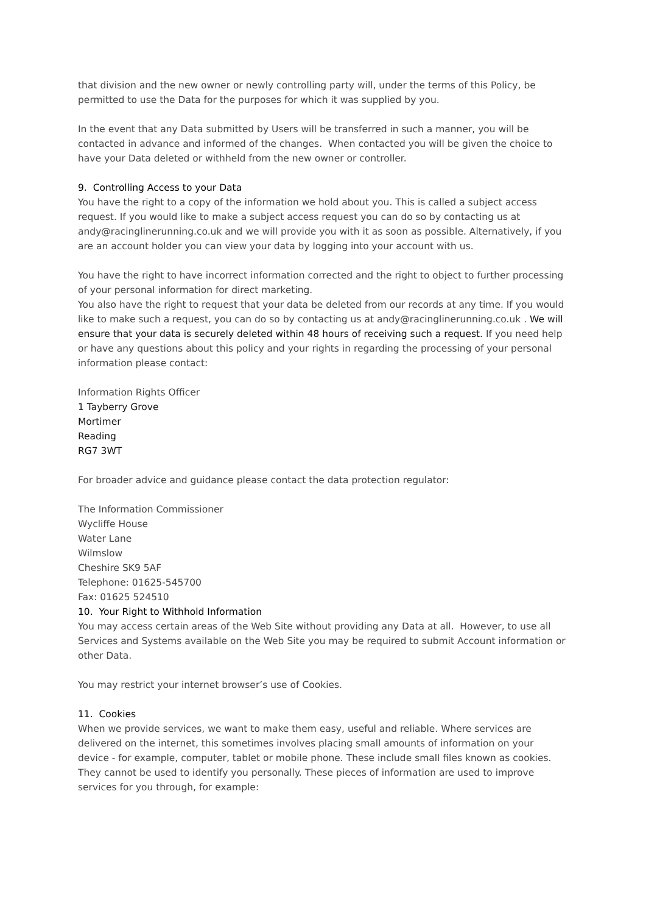that division and the new owner or newly controlling party will, under the terms of this Policy, be permitted to use the Data for the purposes for which it was supplied by you.
In the event that any Data submitted by Users will be transferred in such a manner, you will be contacted in advance and informed of the changes. When contacted you will be given the choice to have your Data deleted or withheld from the new owner or controller.
9. Controlling Access to your Data
You have the right to a copy of the information we hold about you. This is called a subject access request. If you would like to make a subject access request you can do so by contacting us at andy@racinglinerunning.co.uk and we will provide you with it as soon as possible. Alternatively, if you are an account holder you can view your data by logging into your account with us.
You have the right to have incorrect information corrected and the right to object to further processing of your personal information for direct marketing.
You also have the right to request that your data be deleted from our records at any time. If you would like to make such a request, you can do so by contacting us at andy@racinglinerunning.co.uk . We will ensure that your data is securely deleted within 48 hours of receiving such a request. If you need help or have any questions about this policy and your rights in regarding the processing of your personal information please contact:
Information Rights Officer
1 Tayberry Grove
Mortimer
Reading
RG7 3WT
For broader advice and guidance please contact the data protection regulator:
The Information Commissioner
Wycliffe House
Water Lane
Wilmslow
Cheshire SK9 5AF
Telephone: 01625-545700
Fax: 01625 524510
10. Your Right to Withhold Information
You may access certain areas of the Web Site without providing any Data at all. However, to use all Services and Systems available on the Web Site you may be required to submit Account information or other Data.
You may restrict your internet browser’s use of Cookies.
11. Cookies
When we provide services, we want to make them easy, useful and reliable. Where services are delivered on the internet, this sometimes involves placing small amounts of information on your device - for example, computer, tablet or mobile phone. These include small files known as cookies. They cannot be used to identify you personally. These pieces of information are used to improve services for you through, for example: